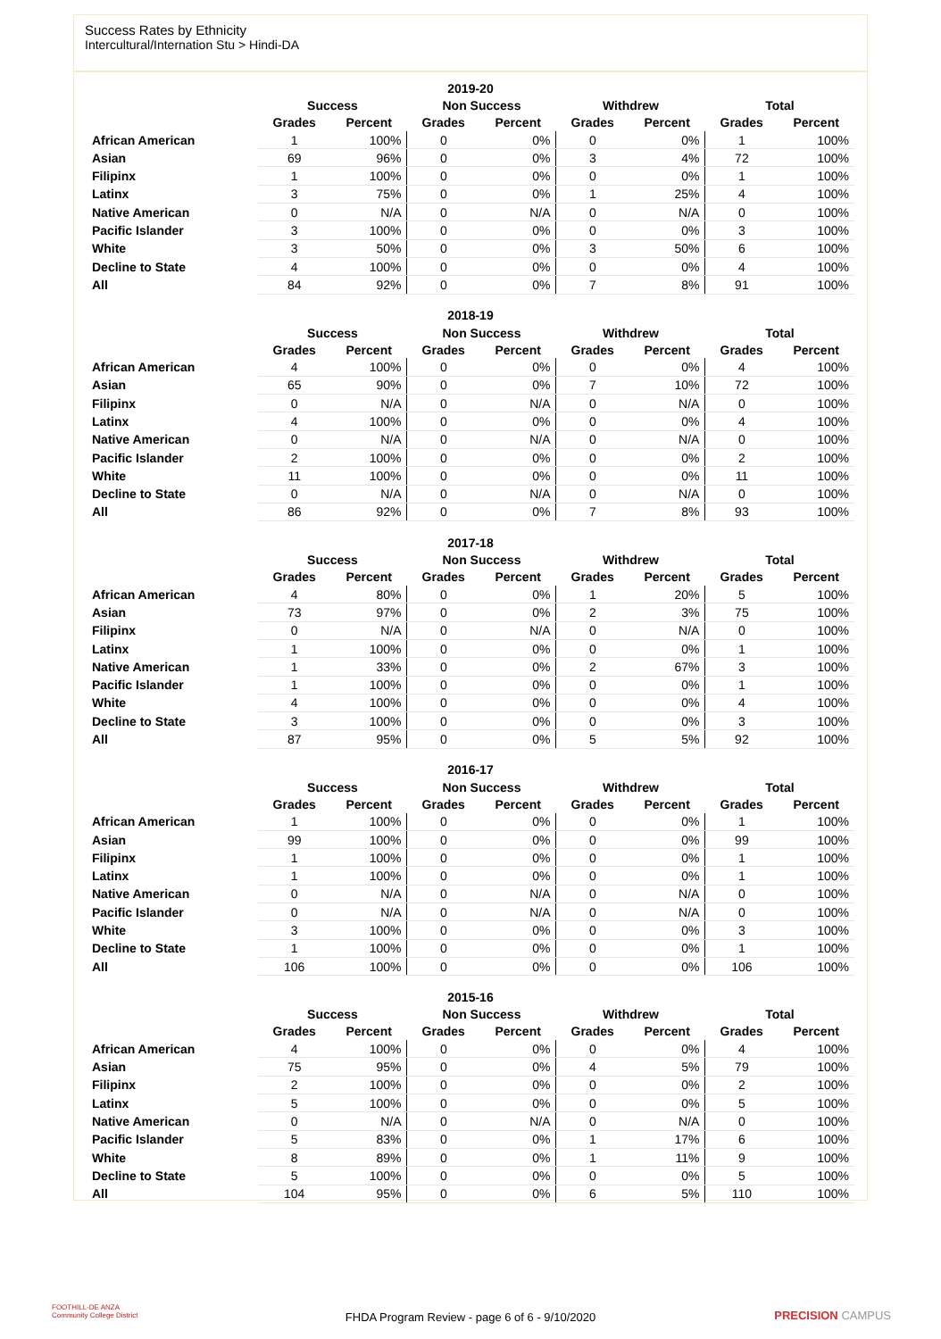Success Rates by Ethnicity
Intercultural/Internation Stu > Hindi-DA
| 2019-20 | | | | | | | | |
| --- | --- | --- | --- | --- | --- | --- | --- | --- |
| | Success | | Non Success | | Withdrew | | Total | |
| | Grades | Percent | Grades | Percent | Grades | Percent | Grades | Percent |
| African American | 1 | 100% | 0 | 0% | 0 | 0% | 1 | 100% |
| Asian | 69 | 96% | 0 | 0% | 3 | 4% | 72 | 100% |
| Filipinx | 1 | 100% | 0 | 0% | 0 | 0% | 1 | 100% |
| Latinx | 3 | 75% | 0 | 0% | 1 | 25% | 4 | 100% |
| Native American | 0 | N/A | 0 | N/A | 0 | N/A | 0 | 100% |
| Pacific Islander | 3 | 100% | 0 | 0% | 0 | 0% | 3 | 100% |
| White | 3 | 50% | 0 | 0% | 3 | 50% | 6 | 100% |
| Decline to State | 4 | 100% | 0 | 0% | 0 | 0% | 4 | 100% |
| All | 84 | 92% | 0 | 0% | 7 | 8% | 91 | 100% |
| 2018-19 | | | | | | | | |
| --- | --- | --- | --- | --- | --- | --- | --- | --- |
| | Success | | Non Success | | Withdrew | | Total | |
| | Grades | Percent | Grades | Percent | Grades | Percent | Grades | Percent |
| African American | 4 | 100% | 0 | 0% | 0 | 0% | 4 | 100% |
| Asian | 65 | 90% | 0 | 0% | 7 | 10% | 72 | 100% |
| Filipinx | 0 | N/A | 0 | N/A | 0 | N/A | 0 | 100% |
| Latinx | 4 | 100% | 0 | 0% | 0 | 0% | 4 | 100% |
| Native American | 0 | N/A | 0 | N/A | 0 | N/A | 0 | 100% |
| Pacific Islander | 2 | 100% | 0 | 0% | 0 | 0% | 2 | 100% |
| White | 11 | 100% | 0 | 0% | 0 | 0% | 11 | 100% |
| Decline to State | 0 | N/A | 0 | N/A | 0 | N/A | 0 | 100% |
| All | 86 | 92% | 0 | 0% | 7 | 8% | 93 | 100% |
| 2017-18 | | | | | | | | |
| --- | --- | --- | --- | --- | --- | --- | --- | --- |
| | Success | | Non Success | | Withdrew | | Total | |
| | Grades | Percent | Grades | Percent | Grades | Percent | Grades | Percent |
| African American | 4 | 80% | 0 | 0% | 1 | 20% | 5 | 100% |
| Asian | 73 | 97% | 0 | 0% | 2 | 3% | 75 | 100% |
| Filipinx | 0 | N/A | 0 | N/A | 0 | N/A | 0 | 100% |
| Latinx | 1 | 100% | 0 | 0% | 0 | 0% | 1 | 100% |
| Native American | 1 | 33% | 0 | 0% | 2 | 67% | 3 | 100% |
| Pacific Islander | 1 | 100% | 0 | 0% | 0 | 0% | 1 | 100% |
| White | 4 | 100% | 0 | 0% | 0 | 0% | 4 | 100% |
| Decline to State | 3 | 100% | 0 | 0% | 0 | 0% | 3 | 100% |
| All | 87 | 95% | 0 | 0% | 5 | 5% | 92 | 100% |
| 2016-17 | | | | | | | | |
| --- | --- | --- | --- | --- | --- | --- | --- | --- |
| | Success | | Non Success | | Withdrew | | Total | |
| | Grades | Percent | Grades | Percent | Grades | Percent | Grades | Percent |
| African American | 1 | 100% | 0 | 0% | 0 | 0% | 1 | 100% |
| Asian | 99 | 100% | 0 | 0% | 0 | 0% | 99 | 100% |
| Filipinx | 1 | 100% | 0 | 0% | 0 | 0% | 1 | 100% |
| Latinx | 1 | 100% | 0 | 0% | 0 | 0% | 1 | 100% |
| Native American | 0 | N/A | 0 | N/A | 0 | N/A | 0 | 100% |
| Pacific Islander | 0 | N/A | 0 | N/A | 0 | N/A | 0 | 100% |
| White | 3 | 100% | 0 | 0% | 0 | 0% | 3 | 100% |
| Decline to State | 1 | 100% | 0 | 0% | 0 | 0% | 1 | 100% |
| All | 106 | 100% | 0 | 0% | 0 | 0% | 106 | 100% |
| 2015-16 | | | | | | | | |
| --- | --- | --- | --- | --- | --- | --- | --- | --- |
| | Success | | Non Success | | Withdrew | | Total | |
| | Grades | Percent | Grades | Percent | Grades | Percent | Grades | Percent |
| African American | 4 | 100% | 0 | 0% | 0 | 0% | 4 | 100% |
| Asian | 75 | 95% | 0 | 0% | 4 | 5% | 79 | 100% |
| Filipinx | 2 | 100% | 0 | 0% | 0 | 0% | 2 | 100% |
| Latinx | 5 | 100% | 0 | 0% | 0 | 0% | 5 | 100% |
| Native American | 0 | N/A | 0 | N/A | 0 | N/A | 0 | 100% |
| Pacific Islander | 5 | 83% | 0 | 0% | 1 | 17% | 6 | 100% |
| White | 8 | 89% | 0 | 0% | 1 | 11% | 9 | 100% |
| Decline to State | 5 | 100% | 0 | 0% | 0 | 0% | 5 | 100% |
| All | 104 | 95% | 0 | 0% | 6 | 5% | 110 | 100% |
FOOTHILL-DE ANZA
Community College District
FHDA Program Review - page 6 of 6 - 9/10/2020 PRECISION CAMPUS